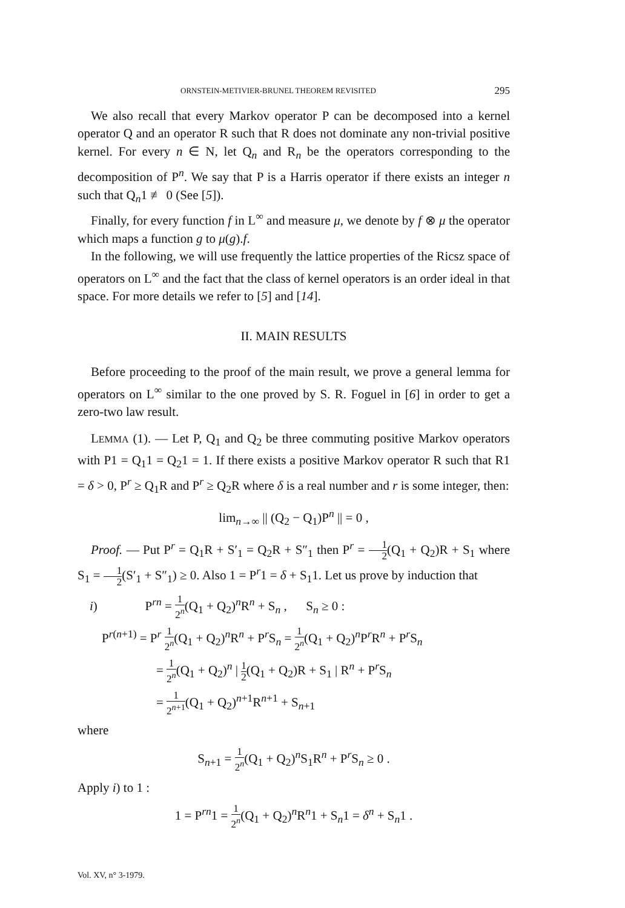ORNSTEIN-METIVIER-BRUNEL THEOREM REVISITED 295
We also recall that every Markov operator P can be decomposed into a kernel operator Q and an operator R such that R does not dominate any non-trivial positive kernel. For every n ∈ N, let Q<sub>n</sub> and R<sub>n</sub> be the operators corresponding to the decomposition of P<sup>n</sup>. We say that P is a Harris operator if there exists an integer n such that Q<sub>n</sub>1 ≢ 0 (See [5]).
Finally, for every function f in L<sup>∞</sup> and measure μ, we denote by f ⊗ μ the operator which maps a function g to μ(g).f.
In the following, we will use frequently the lattice properties of the Ricsz space of operators on L<sup>∞</sup> and the fact that the class of kernel operators is an order ideal in that space. For more details we refer to [5] and [14].
II. MAIN RESULTS
Before proceeding to the proof of the main result, we prove a general lemma for operators on L<sup>∞</sup> similar to the one proved by S. R. Foguel in [6] in order to get a zero-two law result.
LEMMA (1). — Let P, Q<sub>1</sub> and Q<sub>2</sub> be three commuting positive Markov operators with P1 = Q<sub>1</sub>1 = Q<sub>2</sub>1 = 1. If there exists a positive Markov operator R such that R1 = δ > 0, P<sup>r</sup> ≥ Q<sub>1</sub>R and P<sup>r</sup> ≥ Q<sub>2</sub>R where δ is a real number and r is some integer, then:
lim<sub>n→∞</sub> || (Q<sub>2</sub> − Q<sub>1</sub>)P<sup>n</sup> || = 0 ,
Proof. — Put P<sup>r</sup> = Q<sub>1</sub>R + S′<sub>1</sub> = Q<sub>2</sub>R + S″<sub>1</sub> then P<sup>r</sup> = 1 2(Q<sub>1</sub> + Q<sub>2</sub>)R + S<sub>1</sub> where S<sub>1</sub> = 1 2(S′<sub>1</sub> + S″<sub>1</sub>) ≥ 0. Also 1 = P<sup>r</sup>1 = δ + S<sub>1</sub>1. Let us prove by induction that
i) P<sup>rn</sup> = 1 2<sup>n</sup>(Q<sub>1</sub> + Q<sub>2</sub>)<sup>n</sup>R<sup>n</sup> + S<sub>n</sub> , S<sub>n</sub> ≥ 0 :
P<sup>r(n+1)</sup> = P<sup>r</sup> 1 2<sup>n</sup>(Q<sub>1</sub> + Q<sub>2</sub>)<sup>n</sup>R<sup>n</sup> + P<sup>r</sup>S<sub>n</sub> = 1 2<sup>n</sup>(Q<sub>1</sub> + Q<sub>2</sub>)<sup>n</sup>P<sup>r</sup>R<sup>n</sup> + P<sup>r</sup>S<sub>n</sub>
= 1 2<sup>n</sup>(Q<sub>1</sub> + Q<sub>2</sub>)<sup>n</sup> | 1 2(Q<sub>1</sub> + Q<sub>2</sub>)R + S<sub>1</sub> | R<sup>n</sup> + P<sup>r</sup>S<sub>n</sub>
= 1 2<sup>n+1</sup>(Q<sub>1</sub> + Q<sub>2</sub>)<sup>n+1</sup>R<sup>n+1</sup> + S<sub>n+1</sub>
where
S<sub>n+1</sub> = 1 2<sup>n</sup>(Q<sub>1</sub> + Q<sub>2</sub>)<sup>n</sup>S<sub>1</sub>R<sup>n</sup> + P<sup>r</sup>S<sub>n</sub> ≥ 0 .
Apply i) to 1 :
1 = P<sup>rn</sup>1 = 1 2<sup>n</sup>(Q<sub>1</sub> + Q<sub>2</sub>)<sup>n</sup>R<sup>n</sup>1 + S<sub>n</sub>1 = δ<sup>n</sup> + S<sub>n</sub>1 .
Vol. XV, n° 3-1979.